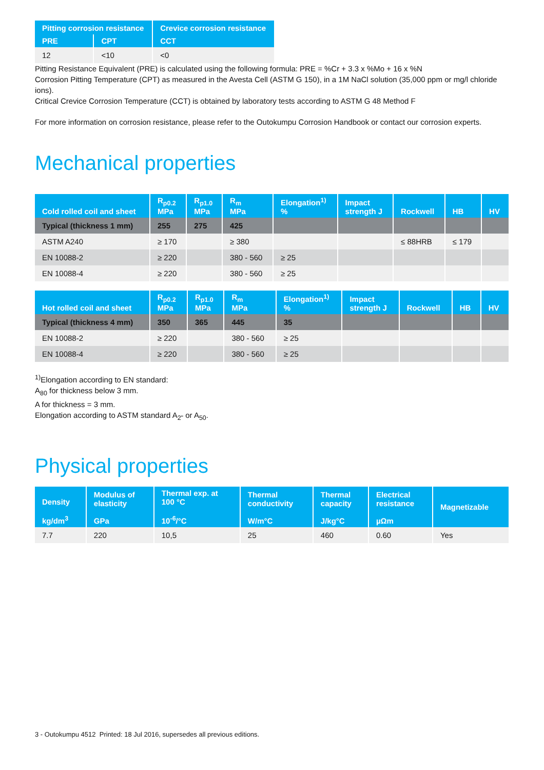| Pitting corrosion resistance | | Crevice corrosion resistance |
| --- | --- | --- |
| PRE | CPT | CCT |
| 12 | <10 | <0 |
Pitting Resistance Equivalent (PRE) is calculated using the following formula: PRE = %Cr + 3.3 x %Mo + 16 x %N
Corrosion Pitting Temperature (CPT) as measured in the Avesta Cell (ASTM G 150), in a 1M NaCl solution (35,000 ppm or mg/l chloride ions).
Critical Crevice Corrosion Temperature (CCT) is obtained by laboratory tests according to ASTM G 48 Method F
For more information on corrosion resistance, please refer to the Outokumpu Corrosion Handbook or contact our corrosion experts.
Mechanical properties
| Cold rolled coil and sheet | R<sub>p0.2</sub> MPa | R<sub>p1.0</sub> MPa | R<sub>m</sub> MPa | Elongation<sup>1)</sup> % | Impact strength J | Rockwell | HB | HV |
| --- | --- | --- | --- | --- | --- | --- | --- | --- |
| Typical (thickness 1 mm) | 255 | 275 | 425 | | | | | |
| ASTM A240 | ≥ 170 | | ≥ 380 | | | ≤ 88HRB | ≤ 179 | |
| EN 10088-2 | ≥ 220 | | 380 - 560 | ≥ 25 | | | | |
| EN 10088-4 | ≥ 220 | | 380 - 560 | ≥ 25 | | | | |
| Hot rolled coil and sheet | R<sub>p0.2</sub> MPa | R<sub>p1.0</sub> MPa | R<sub>m</sub> MPa | Elongation<sup>1)</sup> % | Impact strength J | Rockwell | HB | HV |
| --- | --- | --- | --- | --- | --- | --- | --- | --- |
| Typical (thickness 4 mm) | 350 | 365 | 445 | 35 | | | | |
| EN 10088-2 | ≥ 220 | | 380 - 560 | ≥ 25 | | | | |
| EN 10088-4 | ≥ 220 | | 380 - 560 | ≥ 25 | | | | |
<sup>1)</sup> Elongation according to EN standard:
A<sub>80</sub> for thickness below 3 mm.
A for thickness = 3 mm.
Elongation according to ASTM standard A<sub>2"</sub> or A<sub>50</sub>.
Physical properties
| Density kg/dm<sup>3</sup> | Modulus of elasticity GPa | Thermal exp. at 100 °C 10<sup>-6</sup>/°C | Thermal conductivity W/m°C | Thermal capacity J/kg°C | Electrical resistance µΩm | Magnetizable |
| --- | --- | --- | --- | --- | --- | --- |
| 7.7 | 220 | 10,5 | 25 | 460 | 0.60 | Yes |
3 - Outokumpu 4512 Printed: 18 Jul 2016, supersedes all previous editions.